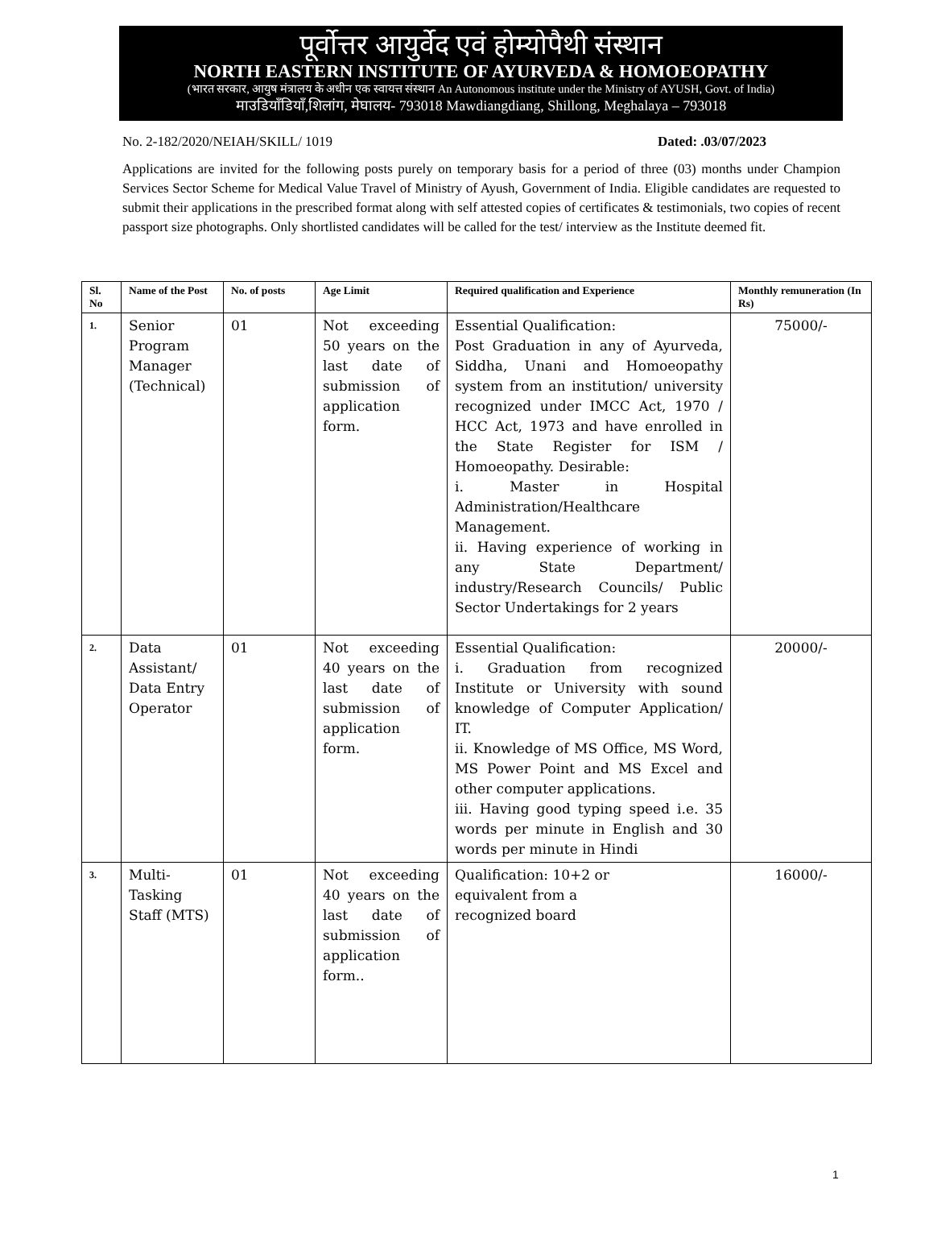पूर्वोत्तर आयुर्वेद एवं होम्योपैथी संस्थान
NORTH EASTERN INSTITUTE OF AYURVEDA & HOMOEOPATHY
(भारत सरकार, आयुष मंत्रालय के अधीन एक स्वायत्त संस्थान An Autonomous institute under the Ministry of AYUSH, Govt. of India)
माउडियाँडियाँ,शिलांग, मेघालय- 793018 Mawdiangdiang, Shillong, Meghalaya – 793018
No. 2-182/2020/NEIAH/SKILL/ 1019 Dated: .03/07/2023
Applications are invited for the following posts purely on temporary basis for a period of three (03) months under Champion Services Sector Scheme for Medical Value Travel of Ministry of Ayush, Government of India. Eligible candidates are requested to submit their applications in the prescribed format along with self attested copies of certificates & testimonials, two copies of recent passport size photographs. Only shortlisted candidates will be called for the test/ interview as the Institute deemed fit.
| Sl. No | Name of the Post | No. of posts | Age Limit | Required qualification and Experience | Monthly remuneration (In Rs) |
| --- | --- | --- | --- | --- | --- |
| 1. | Senior Program Manager (Technical) | 01 | Not exceeding 50 years on the last date of submission of application form. | Essential Qualification: Post Graduation in any of Ayurveda, Siddha, Unani and Homoeopathy system from an institution/ university recognized under IMCC Act, 1970 / HCC Act, 1973 and have enrolled in the State Register for ISM / Homoeopathy. Desirable: i. Master in Hospital Administration/Healthcare Management. ii. Having experience of working in any State Department/ industry/Research Councils/ Public Sector Undertakings for 2 years | 75000/- |
| 2. | Data Assistant/ Data Entry Operator | 01 | Not exceeding 40 years on the last date of submission of application form. | Essential Qualification: i. Graduation from recognized Institute or University with sound knowledge of Computer Application/ IT. ii. Knowledge of MS Office, MS Word, MS Power Point and MS Excel and other computer applications. iii. Having good typing speed i.e. 35 words per minute in English and 30 words per minute in Hindi | 20000/- |
| 3. | Multi-Tasking Staff (MTS) | 01 | Not exceeding 40 years on the last date of submission of application form.. | Qualification: 10+2 or equivalent from a recognized board | 16000/- |
1